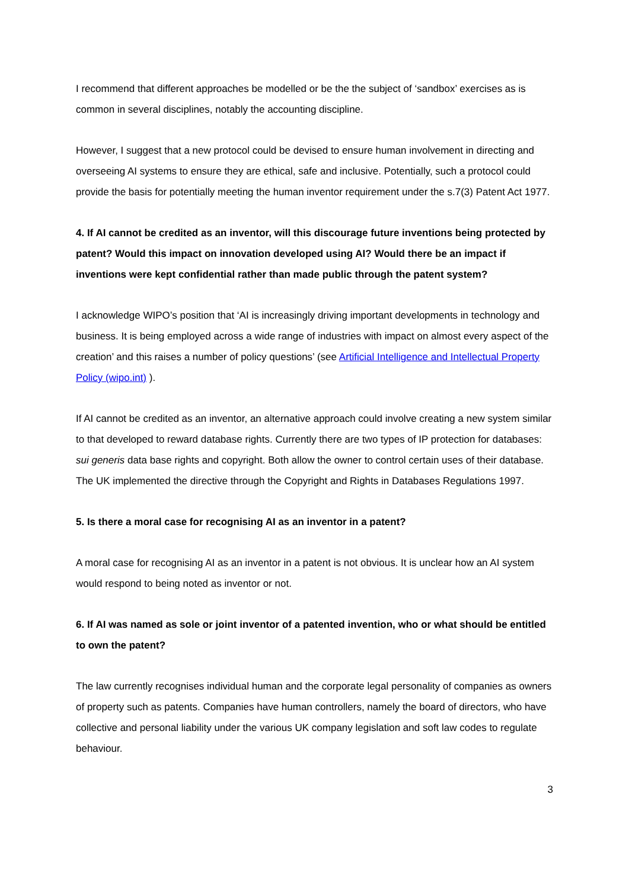I recommend that different approaches be modelled or be the the subject of ‘sandbox’ exercises as is common in several disciplines, notably the accounting discipline.
However, I suggest that a new protocol could be devised to ensure human involvement in directing and overseeing AI systems to ensure they are ethical, safe and inclusive. Potentially, such a protocol could provide the basis for potentially meeting the human inventor requirement under the s.7(3) Patent Act 1977.
4. If AI cannot be credited as an inventor, will this discourage future inventions being protected by patent? Would this impact on innovation developed using AI? Would there be an impact if inventions were kept confidential rather than made public through the patent system?
I acknowledge WIPO’s position that ‘AI is increasingly driving important developments in technology and business. It is being employed across a wide range of industries with impact on almost every aspect of the creation’ and this raises a number of policy questions’ (see Artificial Intelligence and Intellectual Property Policy (wipo.int) ).
If AI cannot be credited as an inventor, an alternative approach could involve creating a new system similar to that developed to reward database rights. Currently there are two types of IP protection for databases: sui generis data base rights and copyright. Both allow the owner to control certain uses of their database. The UK implemented the directive through the Copyright and Rights in Databases Regulations 1997.
5. Is there a moral case for recognising AI as an inventor in a patent?
A moral case for recognising AI as an inventor in a patent is not obvious. It is unclear how an AI system would respond to being noted as inventor or not.
6. If AI was named as sole or joint inventor of a patented invention, who or what should be entitled to own the patent?
The law currently recognises individual human and the corporate legal personality of companies as owners of property such as patents. Companies have human controllers, namely the board of directors, who have collective and personal liability under the various UK company legislation and soft law codes to regulate behaviour.
3